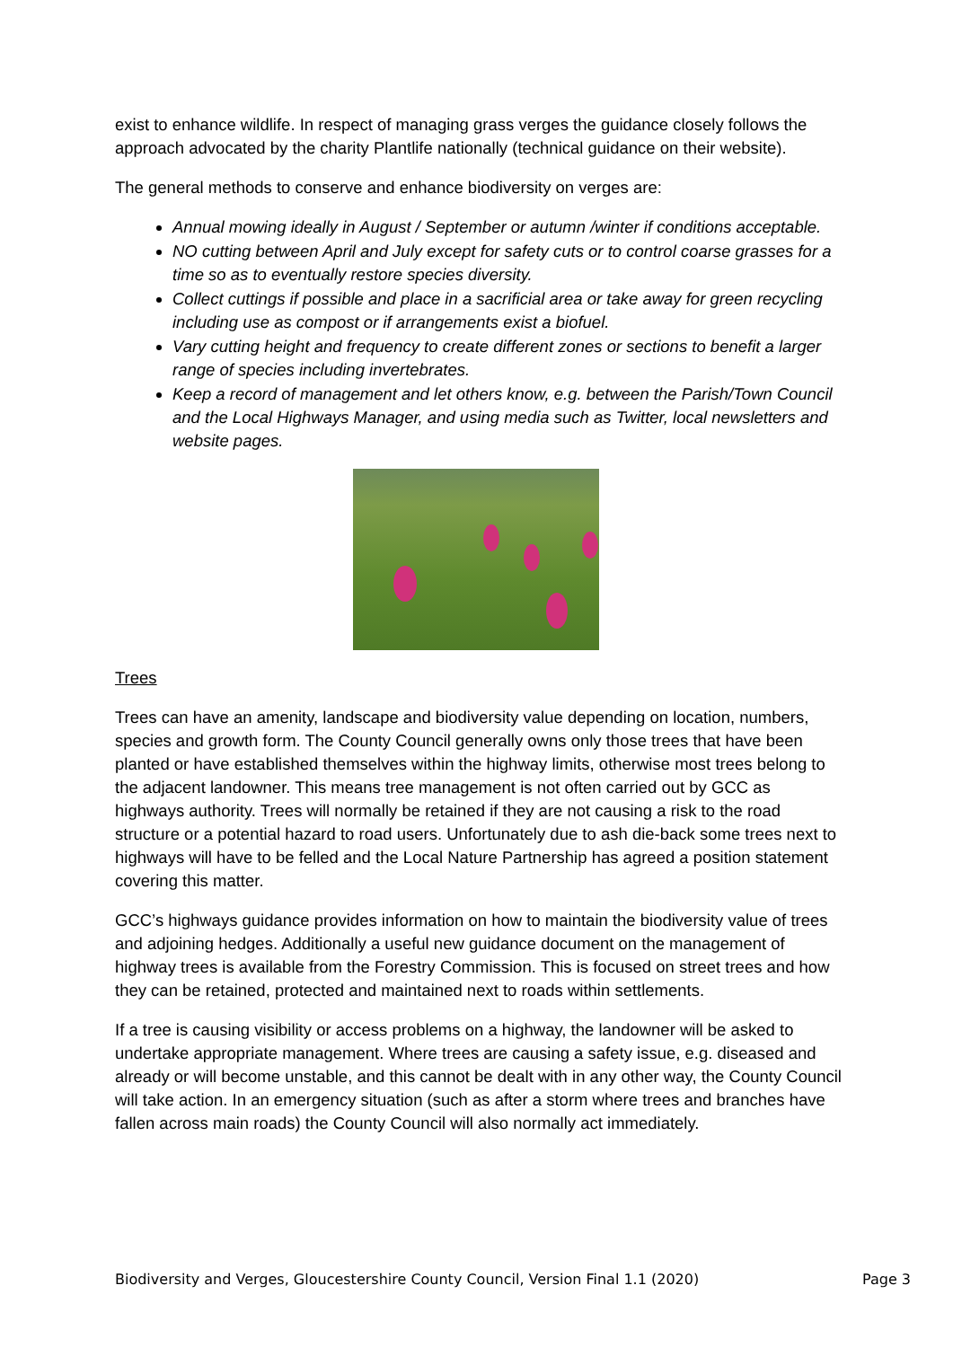exist to enhance wildlife. In respect of managing grass verges the guidance closely follows the approach advocated by the charity Plantlife nationally (technical guidance on their website).
The general methods to conserve and enhance biodiversity on verges are:
Annual mowing ideally in August / September or autumn /winter if conditions acceptable.
NO cutting between April and July except for safety cuts or to control coarse grasses for a time so as to eventually restore species diversity.
Collect cuttings if possible and place in a sacrificial area or take away for green recycling including use as compost or if arrangements exist a biofuel.
Vary cutting height and frequency to create different zones or sections to benefit a larger range of species including invertebrates.
Keep a record of management and let others know, e.g. between the Parish/Town Council and the Local Highways Manager, and using media such as Twitter, local newsletters and website pages.
Trees
Trees can have an amenity, landscape and biodiversity value depending on location, numbers, species and growth form. The County Council generally owns only those trees that have been planted or have established themselves within the highway limits, otherwise most trees belong to the adjacent landowner. This means tree management is not often carried out by GCC as highways authority. Trees will normally be retained if they are not causing a risk to the road structure or a potential hazard to road users. Unfortunately due to ash die-back some trees next to highways will have to be felled and the Local Nature Partnership has agreed a position statement covering this matter.
GCC’s highways guidance provides information on how to maintain the biodiversity value of trees and adjoining hedges. Additionally a useful new guidance document on the management of highway trees is available from the Forestry Commission. This is focused on street trees and how they can be retained, protected and maintained next to roads within settlements.
If a tree is causing visibility or access problems on a highway, the landowner will be asked to undertake appropriate management. Where trees are causing a safety issue, e.g. diseased and already or will become unstable, and this cannot be dealt with in any other way, the County Council will take action. In an emergency situation (such as after a storm where trees and branches have fallen across main roads) the County Council will also normally act immediately.
Biodiversity and Verges, Gloucestershire County Council, Version Final 1.1 (2020) Page 3